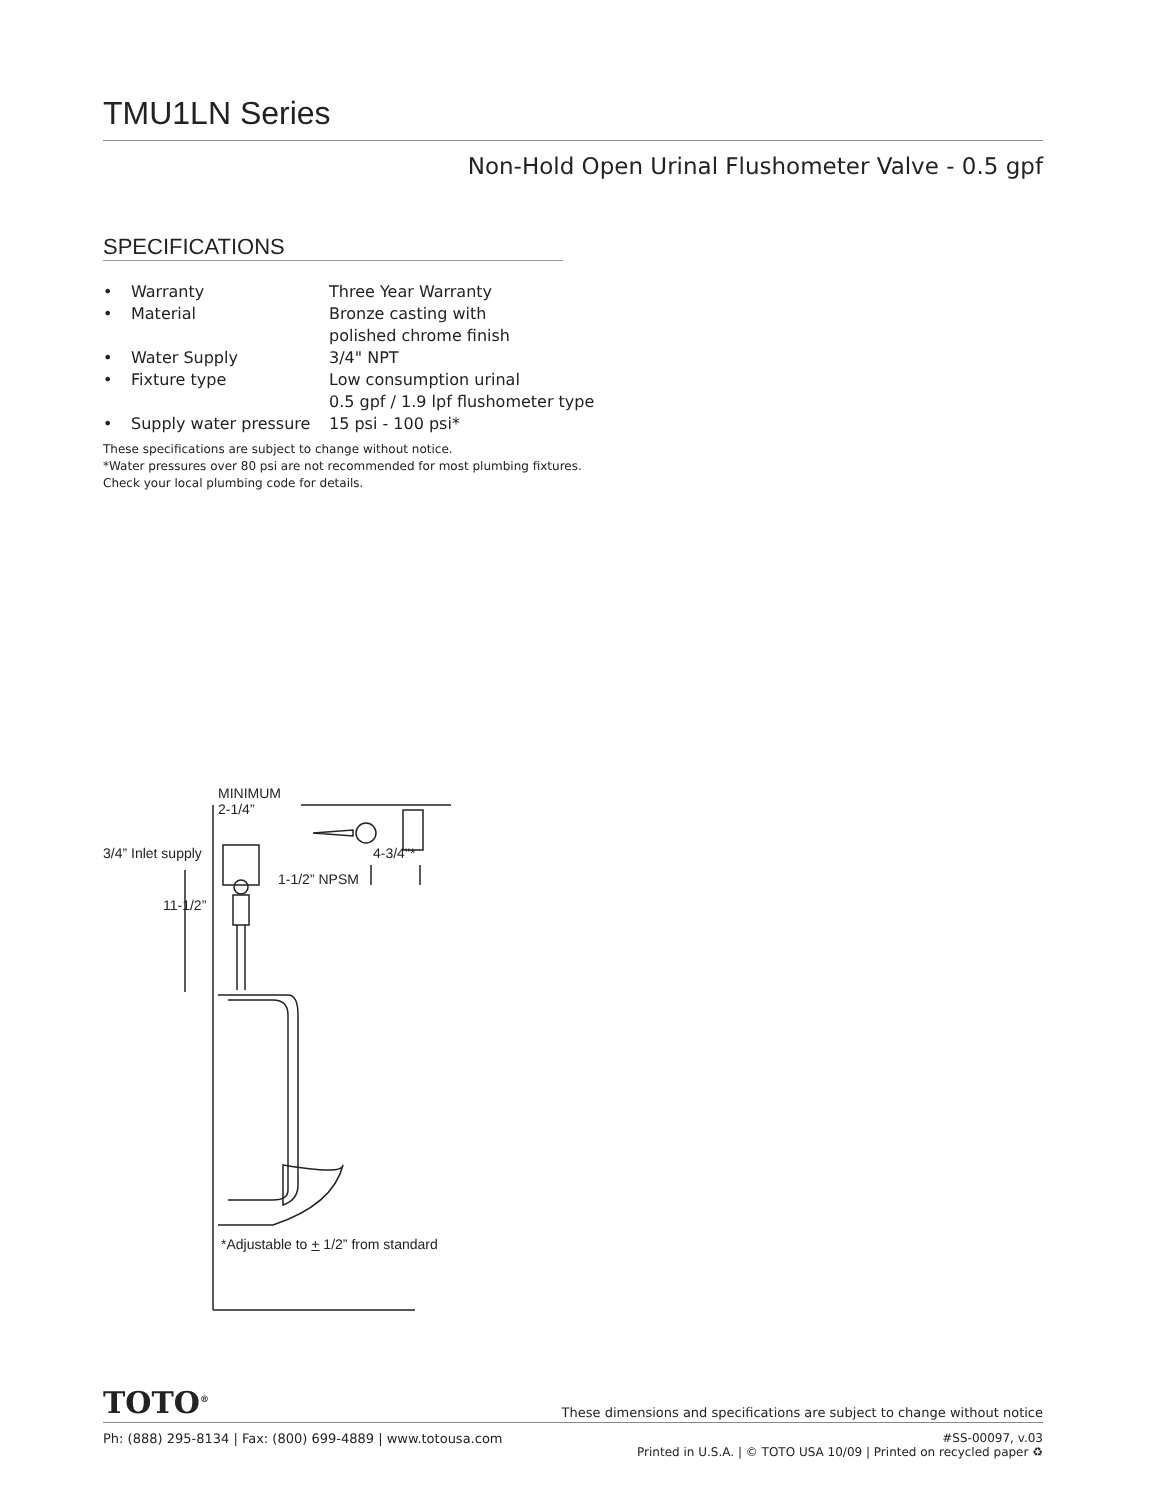TMU1LN Series
Non-Hold Open Urinal Flushometer Valve - 0.5 gpf
SPECIFICATIONS
| • | Warranty | Three Year Warranty |
| • | Material | Bronze casting with polished chrome finish |
| • | Water Supply | 3/4" NPT |
| • | Fixture type | Low consumption urinal 0.5 gpf / 1.9 lpf flushometer type |
| • | Supply water pressure | 15 psi - 100 psi* |
These specifications are subject to change without notice.
*Water pressures over 80 psi are not recommended for most plumbing fixtures.
Check your local plumbing code for details.
MINIMUM
2-1/4”
3/4” Inlet supply
4-3/4"*
1-1/2” NPSM
11-1/2”
*Adjustable to + 1/2” from standard
TOTO<sup>®</sup> These dimensions and specifications are subject to change without notice
Ph: (888) 295-8134 | Fax: (800) 699-4889 | www.totousa.com #SS-00097, v.03
Printed in U.S.A. | © TOTO USA 10/09 | Printed on recycled paper ♻